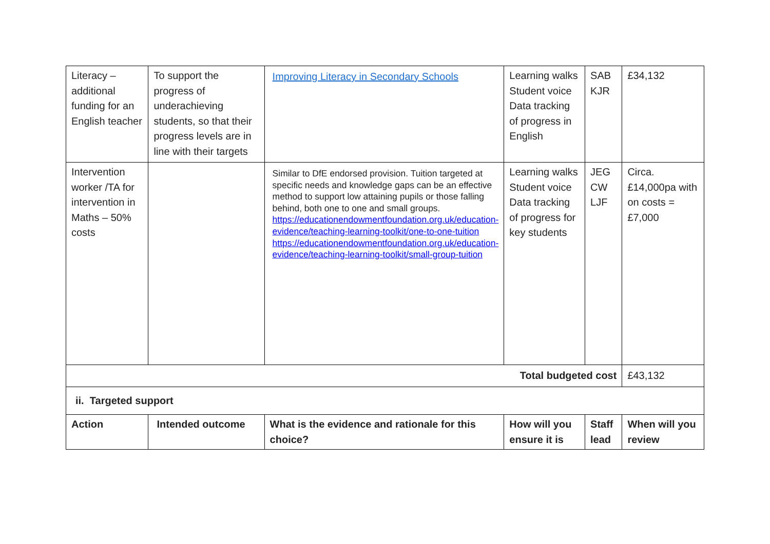| Literacy – additional funding for an English teacher | To support the progress of underachieving students, so that their progress levels are in line with their targets | Improving Literacy in Secondary Schools | Learning walks Student voice Data tracking of progress in English | SAB KJR | £34,132 |
| Intervention worker /TA for intervention in Maths – 50% costs | | Similar to DfE endorsed provision. Tuition targeted at specific needs and knowledge gaps can be an effective method to support low attaining pupils or those falling behind, both one to one and small groups. https://educationendowmentfoundation.org.uk/education-evidence/teaching-learning-toolkit/one-to-one-tuition https://educationendowmentfoundation.org.uk/education-evidence/teaching-learning-toolkit/small-group-tuition | Learning walks Student voice Data tracking of progress for key students | JEG CW LJF | Circa. £14,000pa with on costs = £7,000 |
| Total budgeted cost | | | | | £43,132 |
| ii. Targeted support | | | | | |
| Action | Intended outcome | What is the evidence and rationale for this choice? | How will you ensure it is | Staff lead | When will you review |